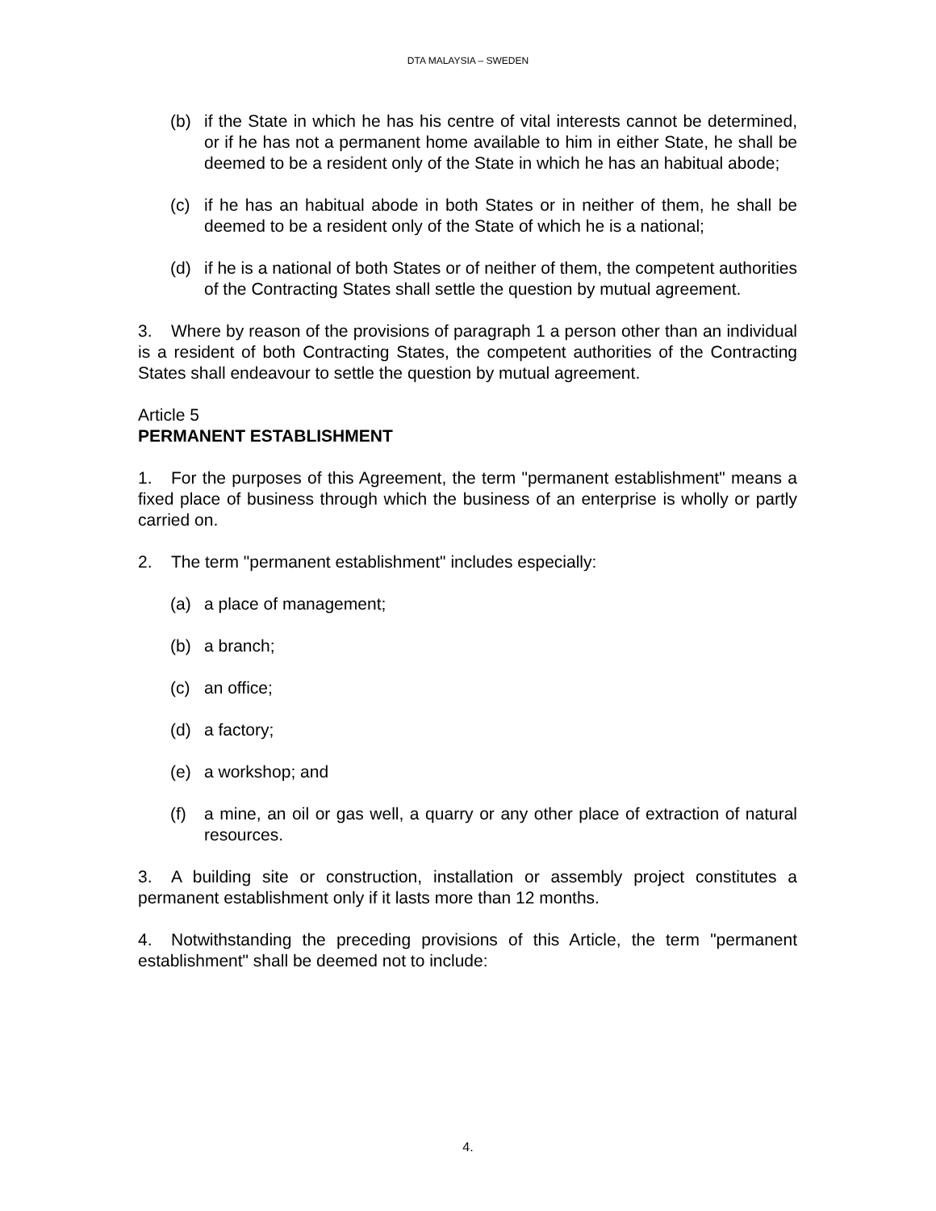DTA MALAYSIA – SWEDEN
(b) if the State in which he has his centre of vital interests cannot be determined, or if he has not a permanent home available to him in either State, he shall be deemed to be a resident only of the State in which he has an habitual abode;
(c) if he has an habitual abode in both States or in neither of them, he shall be deemed to be a resident only of the State of which he is a national;
(d) if he is a national of both States or of neither of them, the competent authorities of the Contracting States shall settle the question by mutual agreement.
3. Where by reason of the provisions of paragraph 1 a person other than an individual is a resident of both Contracting States, the competent authorities of the Contracting States shall endeavour to settle the question by mutual agreement.
Article 5
PERMANENT ESTABLISHMENT
1. For the purposes of this Agreement, the term "permanent establishment" means a fixed place of business through which the business of an enterprise is wholly or partly carried on.
2. The term "permanent establishment" includes especially:
(a) a place of management;
(b) a branch;
(c) an office;
(d) a factory;
(e) a workshop; and
(f) a mine, an oil or gas well, a quarry or any other place of extraction of natural resources.
3. A building site or construction, installation or assembly project constitutes a permanent establishment only if it lasts more than 12 months.
4. Notwithstanding the preceding provisions of this Article, the term "permanent establishment" shall be deemed not to include:
4.